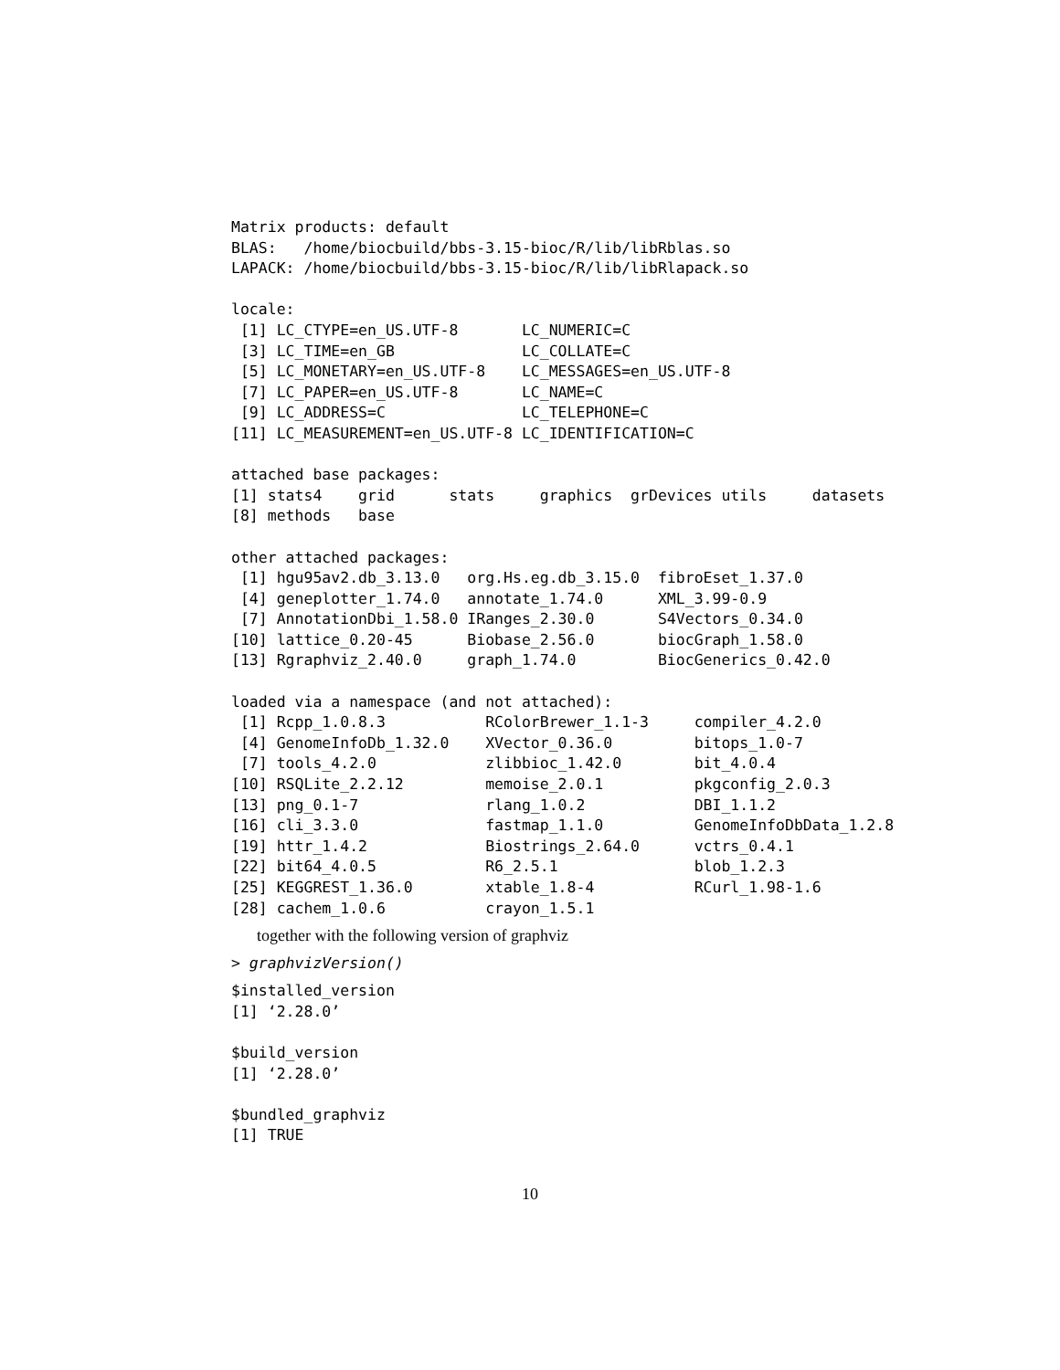Matrix products: default
BLAS:   /home/biocbuild/bbs-3.15-bioc/R/lib/libRblas.so
LAPACK: /home/biocbuild/bbs-3.15-bioc/R/lib/libRlapack.so

locale:
 [1] LC_CTYPE=en_US.UTF-8       LC_NUMERIC=C
 [3] LC_TIME=en_GB              LC_COLLATE=C
 [5] LC_MONETARY=en_US.UTF-8    LC_MESSAGES=en_US.UTF-8
 [7] LC_PAPER=en_US.UTF-8       LC_NAME=C
 [9] LC_ADDRESS=C               LC_TELEPHONE=C
[11] LC_MEASUREMENT=en_US.UTF-8 LC_IDENTIFICATION=C

attached base packages:
[1] stats4    grid      stats     graphics  grDevices utils     datasets
[8] methods   base

other attached packages:
 [1] hgu95av2.db_3.13.0   org.Hs.eg.db_3.15.0  fibroEset_1.37.0
 [4] geneplotter_1.74.0   annotate_1.74.0      XML_3.99-0.9
 [7] AnnotationDbi_1.58.0 IRanges_2.30.0       S4Vectors_0.34.0
[10] lattice_0.20-45      Biobase_2.56.0       biocGraph_1.58.0
[13] Rgraphviz_2.40.0     graph_1.74.0         BiocGenerics_0.42.0

loaded via a namespace (and not attached):
 [1] Rcpp_1.0.8.3           RColorBrewer_1.1-3     compiler_4.2.0
 [4] GenomeInfoDb_1.32.0    XVector_0.36.0         bitops_1.0-7
 [7] tools_4.2.0            zlibbioc_1.42.0        bit_4.0.4
[10] RSQLite_2.2.12         memoise_2.0.1          pkgconfig_2.0.3
[13] png_0.1-7              rlang_1.0.2            DBI_1.1.2
[16] cli_3.3.0              fastmap_1.1.0          GenomeInfoDbData_1.2.8
[19] httr_1.4.2             Biostrings_2.64.0      vctrs_0.4.1
[22] bit64_4.0.5            R6_2.5.1               blob_1.2.3
[25] KEGGREST_1.36.0        xtable_1.8-4           RCurl_1.98-1.6
[28] cachem_1.0.6           crayon_1.5.1
together with the following version of graphviz
> graphvizVersion()
$installed_version
[1] ‘2.28.0’

$build_version
[1] ‘2.28.0’

$bundled_graphviz
[1] TRUE
10